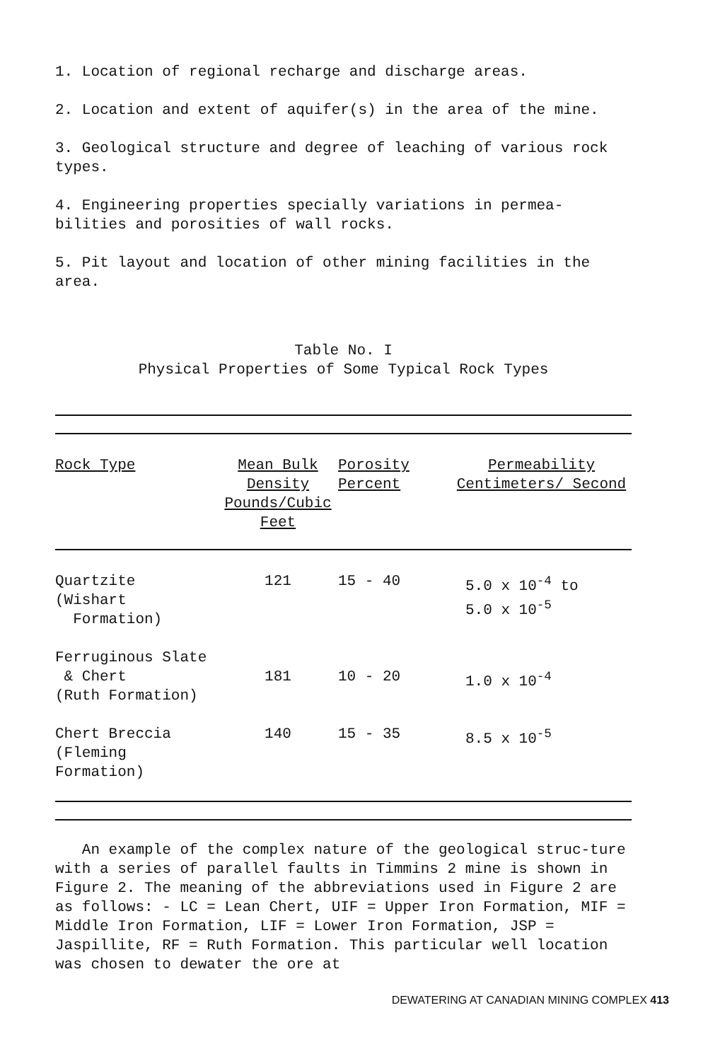1. Location of regional recharge and discharge areas.
2. Location and extent of aquifer(s) in the area of the mine.
3. Geological structure and degree of leaching of various rock types.
4. Engineering properties specially variations in permea-bilities and porosities of wall rocks.
5. Pit layout and location of other mining facilities in the area.
Table No. I
Physical Properties of Some Typical Rock Types
| Rock Type | Mean Bulk Density Pounds/Cubic Feet | Porosity Percent | Permeability Centimeters/ Second |
| --- | --- | --- | --- |
| Quartzite (Wishart Formation) | 121 | 15 - 40 | 5.0 x 10<sup>-4</sup> to 5.0 x 10<sup>-5</sup> |
| Ferruginous Slate & Chert (Ruth Formation) | 181 | 10 - 20 | 1.0 x 10<sup>-4</sup> |
| Chert Breccia (Fleming Formation) | 140 | 15 - 35 | 8.5 x 10<sup>-5</sup> |
An example of the complex nature of the geological struc-ture with a series of parallel faults in Timmins 2 mine is shown in Figure 2. The meaning of the abbreviations used in Figure 2 are as follows: - LC = Lean Chert, UIF = Upper Iron Formation, MIF = Middle Iron Formation, LIF = Lower Iron Formation, JSP = Jaspillite, RF = Ruth Formation. This particular well location was chosen to dewater the ore at
DEWATERING AT CANADIAN MINING COMPLEX 413